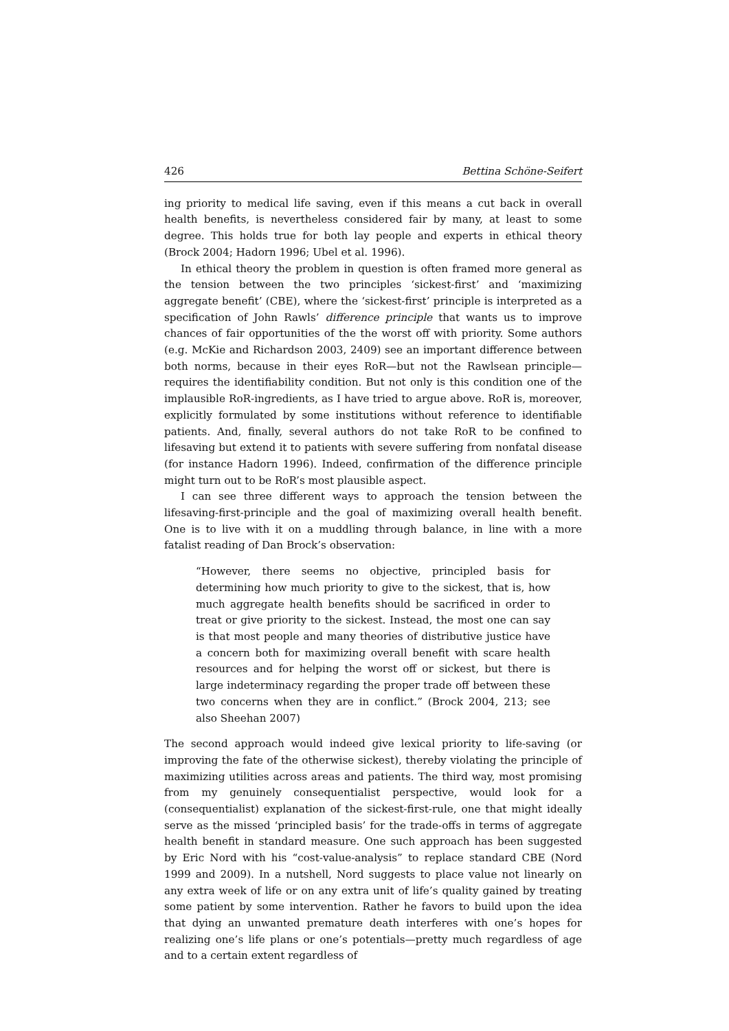426 Bettina Schöne-Seifert
ing priority to medical life saving, even if this means a cut back in overall health benefits, is nevertheless considered fair by many, at least to some degree. This holds true for both lay people and experts in ethical theory (Brock 2004; Hadorn 1996; Ubel et al. 1996).
In ethical theory the problem in question is often framed more general as the tension between the two principles ‘sickest-first’ and ‘maximizing aggregate benefit’ (CBE), where the ‘sickest-first’ principle is interpreted as a specification of John Rawls’ difference principle that wants us to improve chances of fair opportunities of the the worst off with priority. Some authors (e.g. McKie and Richardson 2003, 2409) see an important difference between both norms, because in their eyes RoR—but not the Rawlsean principle—requires the identifiability condition. But not only is this condition one of the implausible RoR-ingredients, as I have tried to argue above. RoR is, moreover, explicitly formulated by some institutions without reference to identifiable patients. And, finally, several authors do not take RoR to be confined to lifesaving but extend it to patients with severe suffering from nonfatal disease (for instance Hadorn 1996). Indeed, confirmation of the difference principle might turn out to be RoR’s most plausible aspect.
I can see three different ways to approach the tension between the lifesaving-first-principle and the goal of maximizing overall health benefit. One is to live with it on a muddling through balance, in line with a more fatalist reading of Dan Brock’s observation:
“However, there seems no objective, principled basis for determining how much priority to give to the sickest, that is, how much aggregate health benefits should be sacrificed in order to treat or give priority to the sickest. Instead, the most one can say is that most people and many theories of distributive justice have a concern both for maximizing overall benefit with scare health resources and for helping the worst off or sickest, but there is large indeterminacy regarding the proper trade off between these two concerns when they are in conflict.” (Brock 2004, 213; see also Sheehan 2007)
The second approach would indeed give lexical priority to life-saving (or improving the fate of the otherwise sickest), thereby violating the principle of maximizing utilities across areas and patients. The third way, most promising from my genuinely consequentialist perspective, would look for a (consequentialist) explanation of the sickest-first-rule, one that might ideally serve as the missed ‘principled basis’ for the trade-offs in terms of aggregate health benefit in standard measure. One such approach has been suggested by Eric Nord with his “cost-value-analysis” to replace standard CBE (Nord 1999 and 2009). In a nutshell, Nord suggests to place value not linearly on any extra week of life or on any extra unit of life’s quality gained by treating some patient by some intervention. Rather he favors to build upon the idea that dying an unwanted premature death interferes with one’s hopes for realizing one’s life plans or one’s potentials—pretty much regardless of age and to a certain extent regardless of